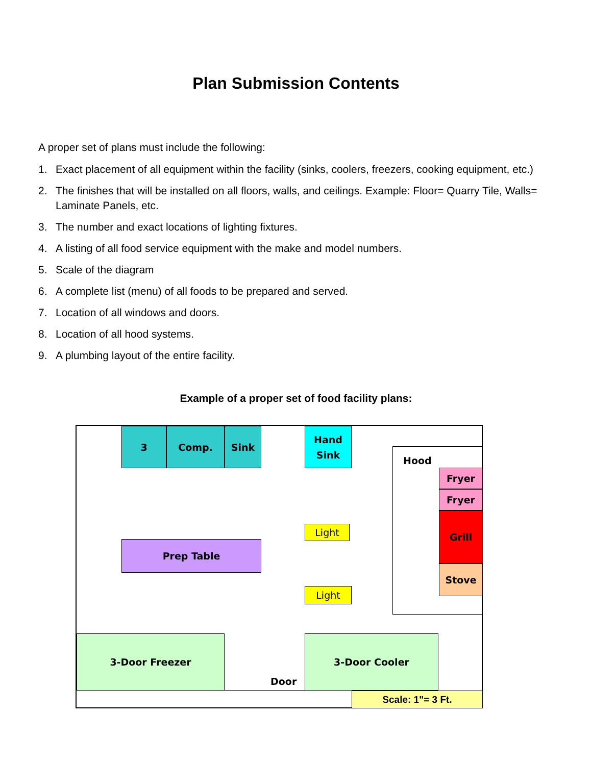Plan Submission Contents
A proper set of plans must include the following:
1. Exact placement of all equipment within the facility (sinks, coolers, freezers, cooking equipment, etc.)
2. The finishes that will be installed on all floors, walls, and ceilings. Example: Floor= Quarry Tile, Walls= Laminate Panels, etc.
3. The number and exact locations of lighting fixtures.
4. A listing of all food service equipment with the make and model numbers.
5. Scale of the diagram
6. A complete list (menu) of all foods to be prepared and served.
7. Location of all windows and doors.
8. Location of all hood systems.
9. A plumbing layout of the entire facility.
Example of a proper set of food facility plans:
3 Comp. Sink
Hand
Sink
Hood
Fryer
Fryer
Grill
Stove
Light
Light
Prep Table
3-Door Freezer 3-Door Cooler
Door
Scale: 1"= 3 Ft.